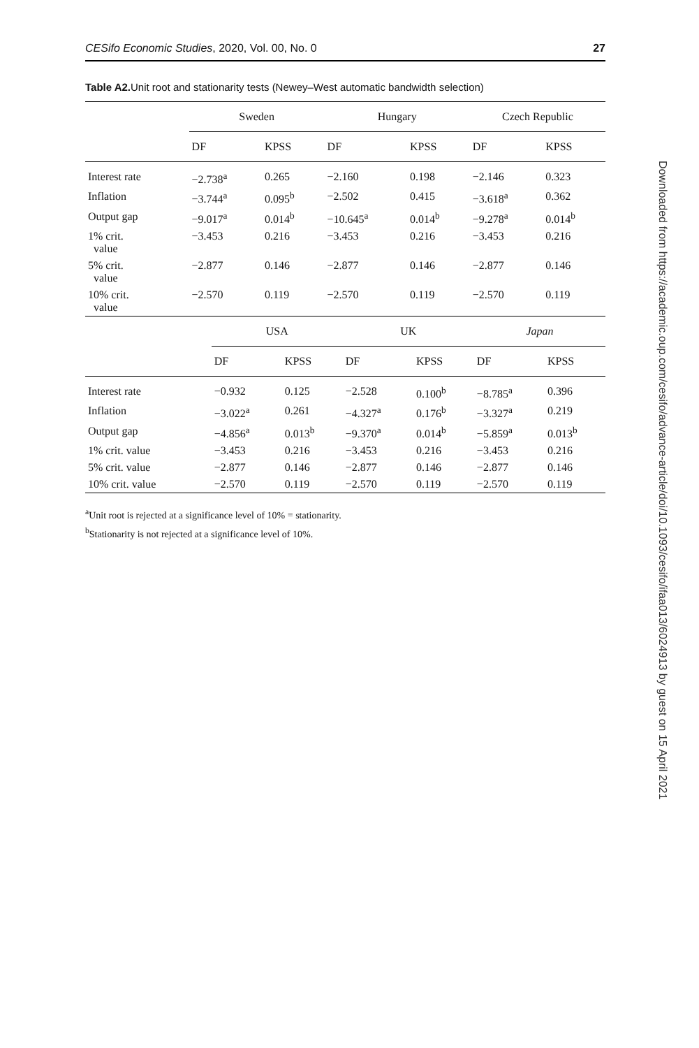CESifo Economic Studies, 2020, Vol. 00, No. 0 27
Table A2. Unit root and stationarity tests (Newey–West automatic bandwidth selection)
| | Sweden | | Hungary | | Czech Republic | |
| --- | --- | --- | --- | --- | --- | --- |
| | DF | KPSS | DF | KPSS | DF | KPSS |
| Interest rate | −2.738<sup>a</sup> | 0.265 | −2.160 | 0.198 | −2.146 | 0.323 |
| Inflation | −3.744<sup>a</sup> | 0.095<sup>b</sup> | −2.502 | 0.415 | −3.618<sup>a</sup> | 0.362 |
| Output gap | −9.017<sup>a</sup> | 0.014<sup>b</sup> | −10.645<sup>a</sup> | 0.014<sup>b</sup> | −9.278<sup>a</sup> | 0.014<sup>b</sup> |
| 1% crit. value | −3.453 | 0.216 | −3.453 | 0.216 | −3.453 | 0.216 |
| 5% crit. value | −2.877 | 0.146 | −2.877 | 0.146 | −2.877 | 0.146 |
| 10% crit. value | −2.570 | 0.119 | −2.570 | 0.119 | −2.570 | 0.119 |
| | USA | | UK | | Japan | |
| --- | --- | --- | --- | --- | --- | --- |
| | DF | KPSS | DF | KPSS | DF | KPSS |
| Interest rate | −0.932 | 0.125 | −2.528 | 0.100<sup>b</sup> | −8.785<sup>a</sup> | 0.396 |
| Inflation | −3.022<sup>a</sup> | 0.261 | −4.327<sup>a</sup> | 0.176<sup>b</sup> | −3.327<sup>a</sup> | 0.219 |
| Output gap | −4.856<sup>a</sup> | 0.013<sup>b</sup> | −9.370<sup>a</sup> | 0.014<sup>b</sup> | −5.859<sup>a</sup> | 0.013<sup>b</sup> |
| 1% crit. value | −3.453 | 0.216 | −3.453 | 0.216 | −3.453 | 0.216 |
| 5% crit. value | −2.877 | 0.146 | −2.877 | 0.146 | −2.877 | 0.146 |
| 10% crit. value | −2.570 | 0.119 | −2.570 | 0.119 | −2.570 | 0.119 |
<sup>a</sup> Unit root is rejected at a significance level of 10% = stationarity.
<sup>b</sup> Stationarity is not rejected at a significance level of 10%.
Downloaded from https://academic.oup.com/cesifo/advance-article/doi/10.1093/cesifo/ifaa013/6024913 by guest on 15 April 2021